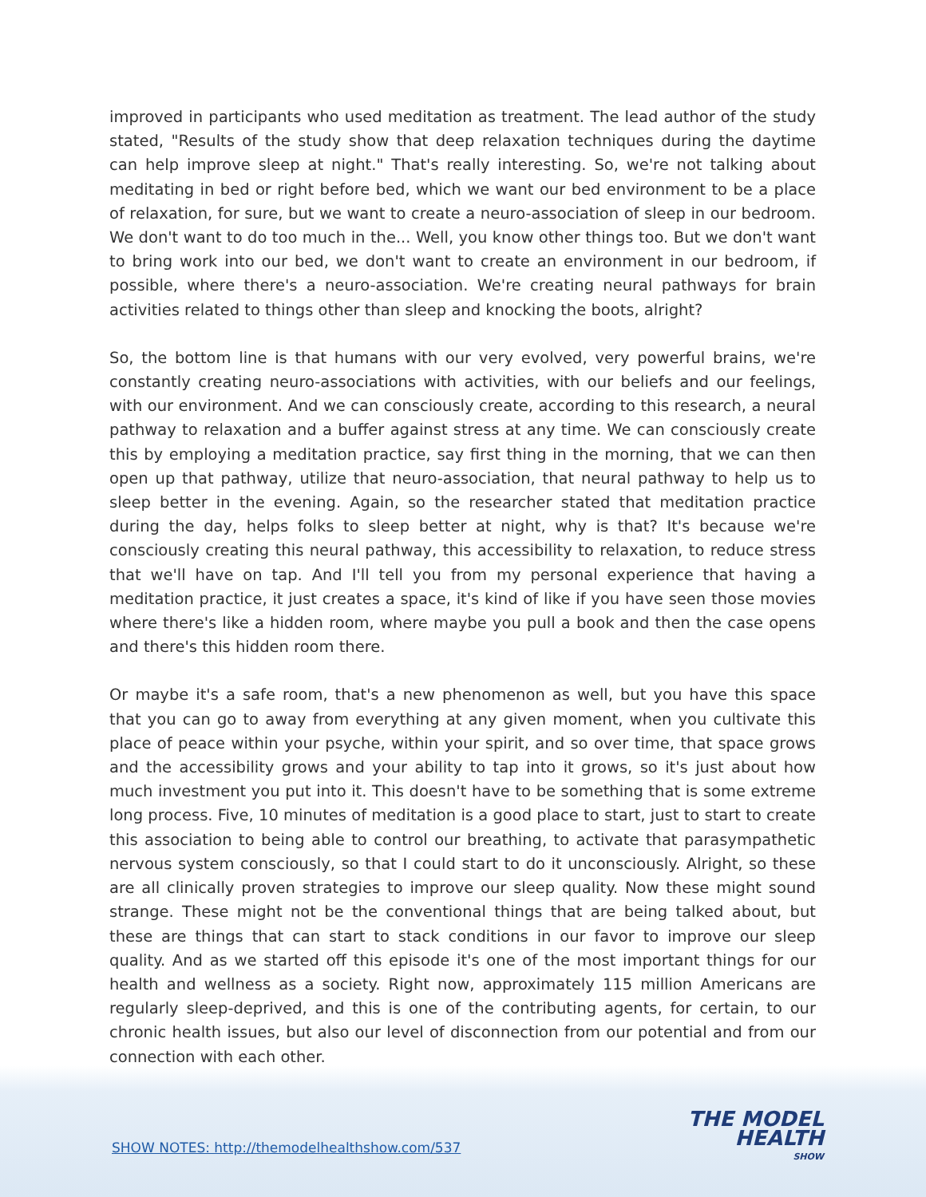improved in participants who used meditation as treatment. The lead author of the study stated, "Results of the study show that deep relaxation techniques during the daytime can help improve sleep at night." That's really interesting. So, we're not talking about meditating in bed or right before bed, which we want our bed environment to be a place of relaxation, for sure, but we want to create a neuro-association of sleep in our bedroom. We don't want to do too much in the... Well, you know other things too. But we don't want to bring work into our bed, we don't want to create an environment in our bedroom, if possible, where there's a neuro-association. We're creating neural pathways for brain activities related to things other than sleep and knocking the boots, alright?
So, the bottom line is that humans with our very evolved, very powerful brains, we're constantly creating neuro-associations with activities, with our beliefs and our feelings, with our environment. And we can consciously create, according to this research, a neural pathway to relaxation and a buffer against stress at any time. We can consciously create this by employing a meditation practice, say first thing in the morning, that we can then open up that pathway, utilize that neuro-association, that neural pathway to help us to sleep better in the evening. Again, so the researcher stated that meditation practice during the day, helps folks to sleep better at night, why is that? It's because we're consciously creating this neural pathway, this accessibility to relaxation, to reduce stress that we'll have on tap. And I'll tell you from my personal experience that having a meditation practice, it just creates a space, it's kind of like if you have seen those movies where there's like a hidden room, where maybe you pull a book and then the case opens and there's this hidden room there.
Or maybe it's a safe room, that's a new phenomenon as well, but you have this space that you can go to away from everything at any given moment, when you cultivate this place of peace within your psyche, within your spirit, and so over time, that space grows and the accessibility grows and your ability to tap into it grows, so it's just about how much investment you put into it. This doesn't have to be something that is some extreme long process. Five, 10 minutes of meditation is a good place to start, just to start to create this association to being able to control our breathing, to activate that parasympathetic nervous system consciously, so that I could start to do it unconsciously. Alright, so these are all clinically proven strategies to improve our sleep quality. Now these might sound strange. These might not be the conventional things that are being talked about, but these are things that can start to stack conditions in our favor to improve our sleep quality. And as we started off this episode it's one of the most important things for our health and wellness as a society. Right now, approximately 115 million Americans are regularly sleep-deprived, and this is one of the contributing agents, for certain, to our chronic health issues, but also our level of disconnection from our potential and from our connection with each other.
SHOW NOTES: http://themodelhealthshow.com/537
THE MODEL
HEALTH
SHOW